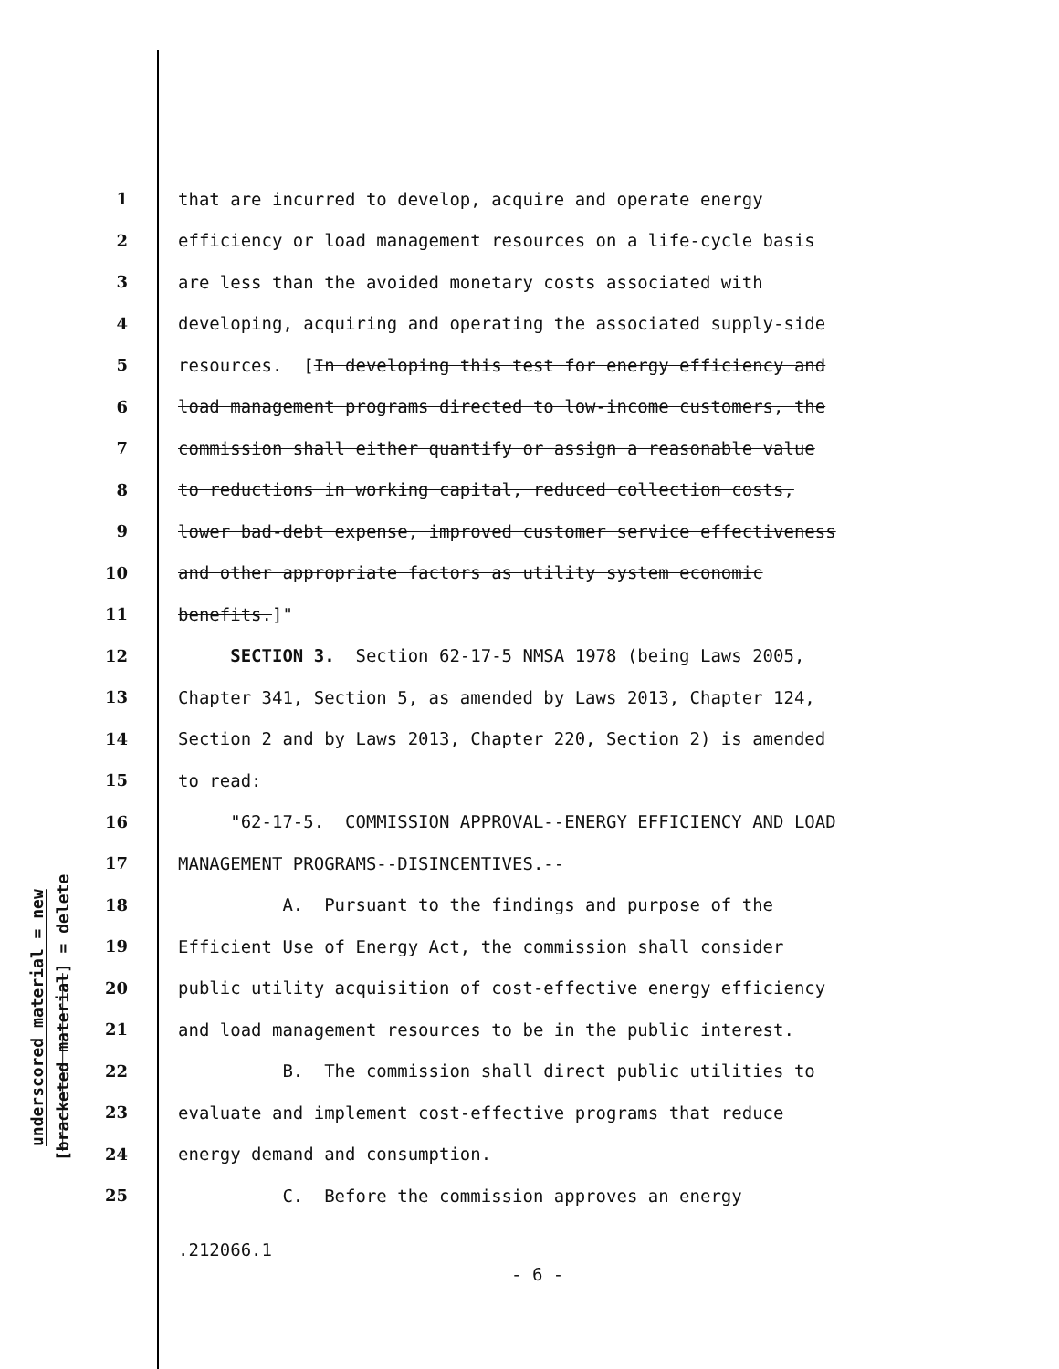underscored material = new
[bracketed material] = delete
1 that are incurred to develop, acquire and operate energy
2 efficiency or load management resources on a life-cycle basis
3 are less than the avoided monetary costs associated with
4 developing, acquiring and operating the associated supply-side
5 resources. [In developing this test for energy efficiency and
6 load management programs directed to low-income customers, the
7 commission shall either quantify or assign a reasonable value
8 to reductions in working capital, reduced collection costs,
9 lower bad-debt expense, improved customer service effectiveness
10 and other appropriate factors as utility system economic
11 benefits.]"
12 SECTION 3. Section 62-17-5 NMSA 1978 (being Laws 2005,
13 Chapter 341, Section 5, as amended by Laws 2013, Chapter 124,
14 Section 2 and by Laws 2013, Chapter 220, Section 2) is amended
15 to read:
16 "62-17-5. COMMISSION APPROVAL--ENERGY EFFICIENCY AND LOAD
17 MANAGEMENT PROGRAMS--DISINCENTIVES.--
18 A. Pursuant to the findings and purpose of the
19 Efficient Use of Energy Act, the commission shall consider
20 public utility acquisition of cost-effective energy efficiency
21 and load management resources to be in the public interest.
22 B. The commission shall direct public utilities to
23 evaluate and implement cost-effective programs that reduce
24 energy demand and consumption.
25 C. Before the commission approves an energy
.212066.1
- 6 -